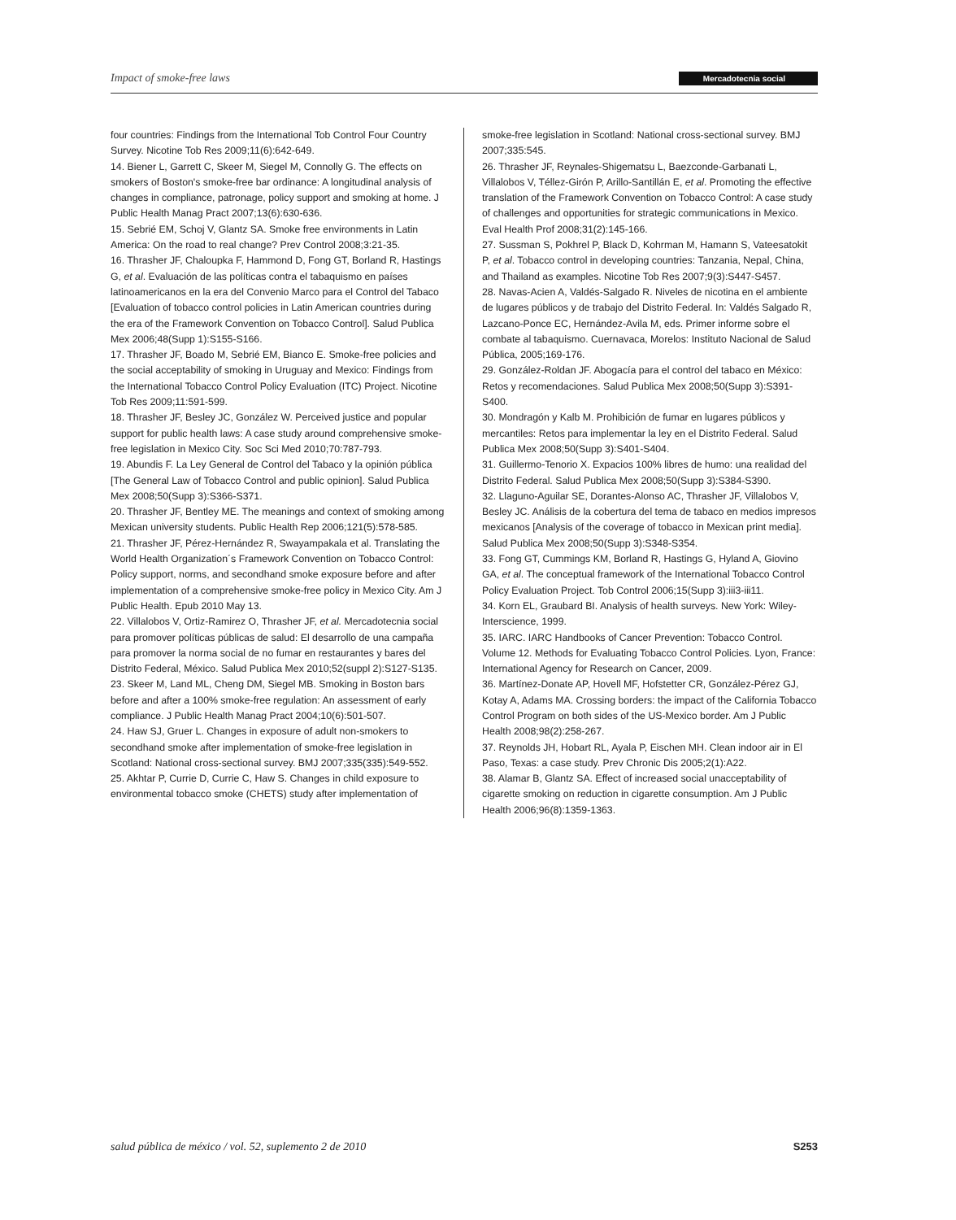Impact of smoke-free laws Mercadotecnia social
four countries: Findings from the International Tob Control Four Country Survey. Nicotine Tob Res 2009;11(6):642-649.
14. Biener L, Garrett C, Skeer M, Siegel M, Connolly G. The effects on smokers of Boston's smoke-free bar ordinance: A longitudinal analysis of changes in compliance, patronage, policy support and smoking at home. J Public Health Manag Pract 2007;13(6):630-636.
15. Sebrié EM, Schoj V, Glantz SA. Smoke free environments in Latin America: On the road to real change? Prev Control 2008;3:21-35.
16. Thrasher JF, Chaloupka F, Hammond D, Fong GT, Borland R, Hastings G, et al. Evaluación de las políticas contra el tabaquismo en países latinoamericanos en la era del Convenio Marco para el Control del Tabaco [Evaluation of tobacco control policies in Latin American countries during the era of the Framework Convention on Tobacco Control]. Salud Publica Mex 2006;48(Supp 1):S155-S166.
17. Thrasher JF, Boado M, Sebrié EM, Bianco E. Smoke-free policies and the social acceptability of smoking in Uruguay and Mexico: Findings from the International Tobacco Control Policy Evaluation (ITC) Project. Nicotine Tob Res 2009;11:591-599.
18. Thrasher JF, Besley JC, González W. Perceived justice and popular support for public health laws: A case study around comprehensive smoke-free legislation in Mexico City. Soc Sci Med 2010;70:787-793.
19. Abundis F. La Ley General de Control del Tabaco y la opinión pública [The General Law of Tobacco Control and public opinion]. Salud Publica Mex 2008;50(Supp 3):S366-S371.
20. Thrasher JF, Bentley ME. The meanings and context of smoking among Mexican university students. Public Health Rep 2006;121(5):578-585.
21. Thrasher JF, Pérez-Hernández R, Swayampakala et al. Translating the World Health Organization´s Framework Convention on Tobacco Control: Policy support, norms, and secondhand smoke exposure before and after implementation of a comprehensive smoke-free policy in Mexico City. Am J Public Health. Epub 2010 May 13.
22. Villalobos V, Ortiz-Ramirez O, Thrasher JF, et al. Mercadotecnia social para promover políticas públicas de salud: El desarrollo de una campaña para promover la norma social de no fumar en restaurantes y bares del Distrito Federal, México. Salud Publica Mex 2010;52(suppl 2):S127-S135.
23. Skeer M, Land ML, Cheng DM, Siegel MB. Smoking in Boston bars before and after a 100% smoke-free regulation: An assessment of early compliance. J Public Health Manag Pract 2004;10(6):501-507.
24. Haw SJ, Gruer L. Changes in exposure of adult non-smokers to secondhand smoke after implementation of smoke-free legislation in Scotland: National cross-sectional survey. BMJ 2007;335(335):549-552.
25. Akhtar P, Currie D, Currie C, Haw S. Changes in child exposure to environmental tobacco smoke (CHETS) study after implementation of
smoke-free legislation in Scotland: National cross-sectional survey. BMJ 2007;335:545.
26. Thrasher JF, Reynales-Shigematsu L, Baezconde-Garbanati L, Villalobos V, Téllez-Girón P, Arillo-Santillán E, et al. Promoting the effective translation of the Framework Convention on Tobacco Control: A case study of challenges and opportunities for strategic communications in Mexico. Eval Health Prof 2008;31(2):145-166.
27. Sussman S, Pokhrel P, Black D, Kohrman M, Hamann S, Vateesatokit P, et al. Tobacco control in developing countries: Tanzania, Nepal, China, and Thailand as examples. Nicotine Tob Res 2007;9(3):S447-S457.
28. Navas-Acien A, Valdés-Salgado R. Niveles de nicotina en el ambiente de lugares públicos y de trabajo del Distrito Federal. In: Valdés Salgado R, Lazcano-Ponce EC, Hernández-Avila M, eds. Primer informe sobre el combate al tabaquismo. Cuernavaca, Morelos: Instituto Nacional de Salud Pública, 2005;169-176.
29. González-Roldan JF. Abogacía para el control del tabaco en México: Retos y recomendaciones. Salud Publica Mex 2008;50(Supp 3):S391-S400.
30. Mondragón y Kalb M. Prohibición de fumar en lugares públicos y mercantiles: Retos para implementar la ley en el Distrito Federal. Salud Publica Mex 2008;50(Supp 3):S401-S404.
31. Guillermo-Tenorio X. Expacios 100% libres de humo: una realidad del Distrito Federal. Salud Publica Mex 2008;50(Supp 3):S384-S390.
32. Llaguno-Aguilar SE, Dorantes-Alonso AC, Thrasher JF, Villalobos V, Besley JC. Análisis de la cobertura del tema de tabaco en medios impresos mexicanos [Analysis of the coverage of tobacco in Mexican print media]. Salud Publica Mex 2008;50(Supp 3):S348-S354.
33. Fong GT, Cummings KM, Borland R, Hastings G, Hyland A, Giovino GA, et al. The conceptual framework of the International Tobacco Control Policy Evaluation Project. Tob Control 2006;15(Supp 3):iii3-iii11.
34. Korn EL, Graubard BI. Analysis of health surveys. New York: Wiley-Interscience, 1999.
35. IARC. IARC Handbooks of Cancer Prevention: Tobacco Control. Volume 12. Methods for Evaluating Tobacco Control Policies. Lyon, France: International Agency for Research on Cancer, 2009.
36. Martínez-Donate AP, Hovell MF, Hofstetter CR, González-Pérez GJ, Kotay A, Adams MA. Crossing borders: the impact of the California Tobacco Control Program on both sides of the US-Mexico border. Am J Public Health 2008;98(2):258-267.
37. Reynolds JH, Hobart RL, Ayala P, Eischen MH. Clean indoor air in El Paso, Texas: a case study. Prev Chronic Dis 2005;2(1):A22.
38. Alamar B, Glantz SA. Effect of increased social unacceptability of cigarette smoking on reduction in cigarette consumption. Am J Public Health 2006;96(8):1359-1363.
salud pública de méxico / vol. 52, suplemento 2 de 2010 S253